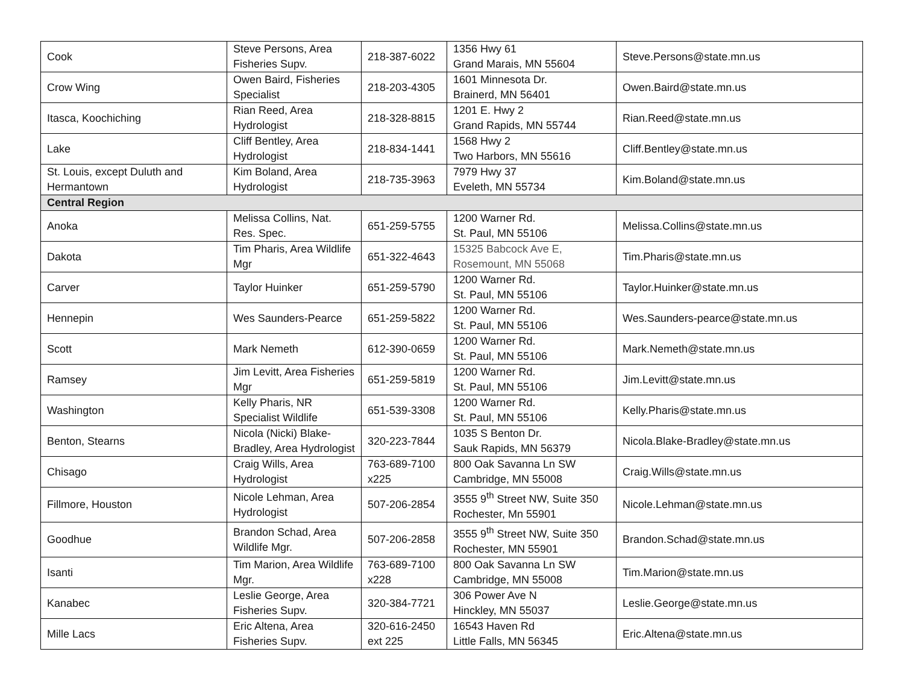| Cook | Steve Persons, Area Fisheries Supv. | 218-387-6022 | 1356 Hwy 61 Grand Marais, MN 55604 | Steve.Persons@state.mn.us |
| Crow Wing | Owen Baird, Fisheries Specialist | 218-203-4305 | 1601 Minnesota Dr. Brainerd, MN 56401 | Owen.Baird@state.mn.us |
| Itasca, Koochiching | Rian Reed, Area Hydrologist | 218-328-8815 | 1201 E. Hwy 2 Grand Rapids, MN 55744 | Rian.Reed@state.mn.us |
| Lake | Cliff Bentley, Area Hydrologist | 218-834-1441 | 1568 Hwy 2 Two Harbors, MN 55616 | Cliff.Bentley@state.mn.us |
| St. Louis, except Duluth and Hermantown | Kim Boland, Area Hydrologist | 218-735-3963 | 7979 Hwy 37 Eveleth, MN 55734 | Kim.Boland@state.mn.us |
| Central Region | | | | |
| Anoka | Melissa Collins, Nat. Res. Spec. | 651-259-5755 | 1200 Warner Rd. St. Paul, MN 55106 | Melissa.Collins@state.mn.us |
| Dakota | Tim Pharis, Area Wildlife Mgr | 651-322-4643 | 15325 Babcock Ave E, Rosemount, MN 55068 | Tim.Pharis@state.mn.us |
| Carver | Taylor Huinker | 651-259-5790 | 1200 Warner Rd. St. Paul, MN 55106 | Taylor.Huinker@state.mn.us |
| Hennepin | Wes Saunders-Pearce | 651-259-5822 | 1200 Warner Rd. St. Paul, MN 55106 | Wes.Saunders-pearce@state.mn.us |
| Scott | Mark Nemeth | 612-390-0659 | 1200 Warner Rd. St. Paul, MN 55106 | Mark.Nemeth@state.mn.us |
| Ramsey | Jim Levitt, Area Fisheries Mgr | 651-259-5819 | 1200 Warner Rd. St. Paul, MN 55106 | Jim.Levitt@state.mn.us |
| Washington | Kelly Pharis, NR Specialist Wildlife | 651-539-3308 | 1200 Warner Rd. St. Paul, MN 55106 | Kelly.Pharis@state.mn.us |
| Benton, Stearns | Nicola (Nicki) Blake-Bradley, Area Hydrologist | 320-223-7844 | 1035 S Benton Dr. Sauk Rapids, MN 56379 | Nicola.Blake-Bradley@state.mn.us |
| Chisago | Craig Wills, Area Hydrologist | 763-689-7100 x225 | 800 Oak Savanna Ln SW Cambridge, MN 55008 | Craig.Wills@state.mn.us |
| Fillmore, Houston | Nicole Lehman, Area Hydrologist | 507-206-2854 | 3555 9<sup>th</sup> Street NW, Suite 350 Rochester, Mn 55901 | Nicole.Lehman@state.mn.us |
| Goodhue | Brandon Schad, Area Wildlife Mgr. | 507-206-2858 | 3555 9<sup>th</sup> Street NW, Suite 350 Rochester, MN 55901 | Brandon.Schad@state.mn.us |
| Isanti | Tim Marion, Area Wildlife Mgr. | 763-689-7100 x228 | 800 Oak Savanna Ln SW Cambridge, MN 55008 | Tim.Marion@state.mn.us |
| Kanabec | Leslie George, Area Fisheries Supv. | 320-384-7721 | 306 Power Ave N Hinckley, MN 55037 | Leslie.George@state.mn.us |
| Mille Lacs | Eric Altena, Area Fisheries Supv. | 320-616-2450 ext 225 | 16543 Haven Rd Little Falls, MN 56345 | Eric.Altena@state.mn.us |